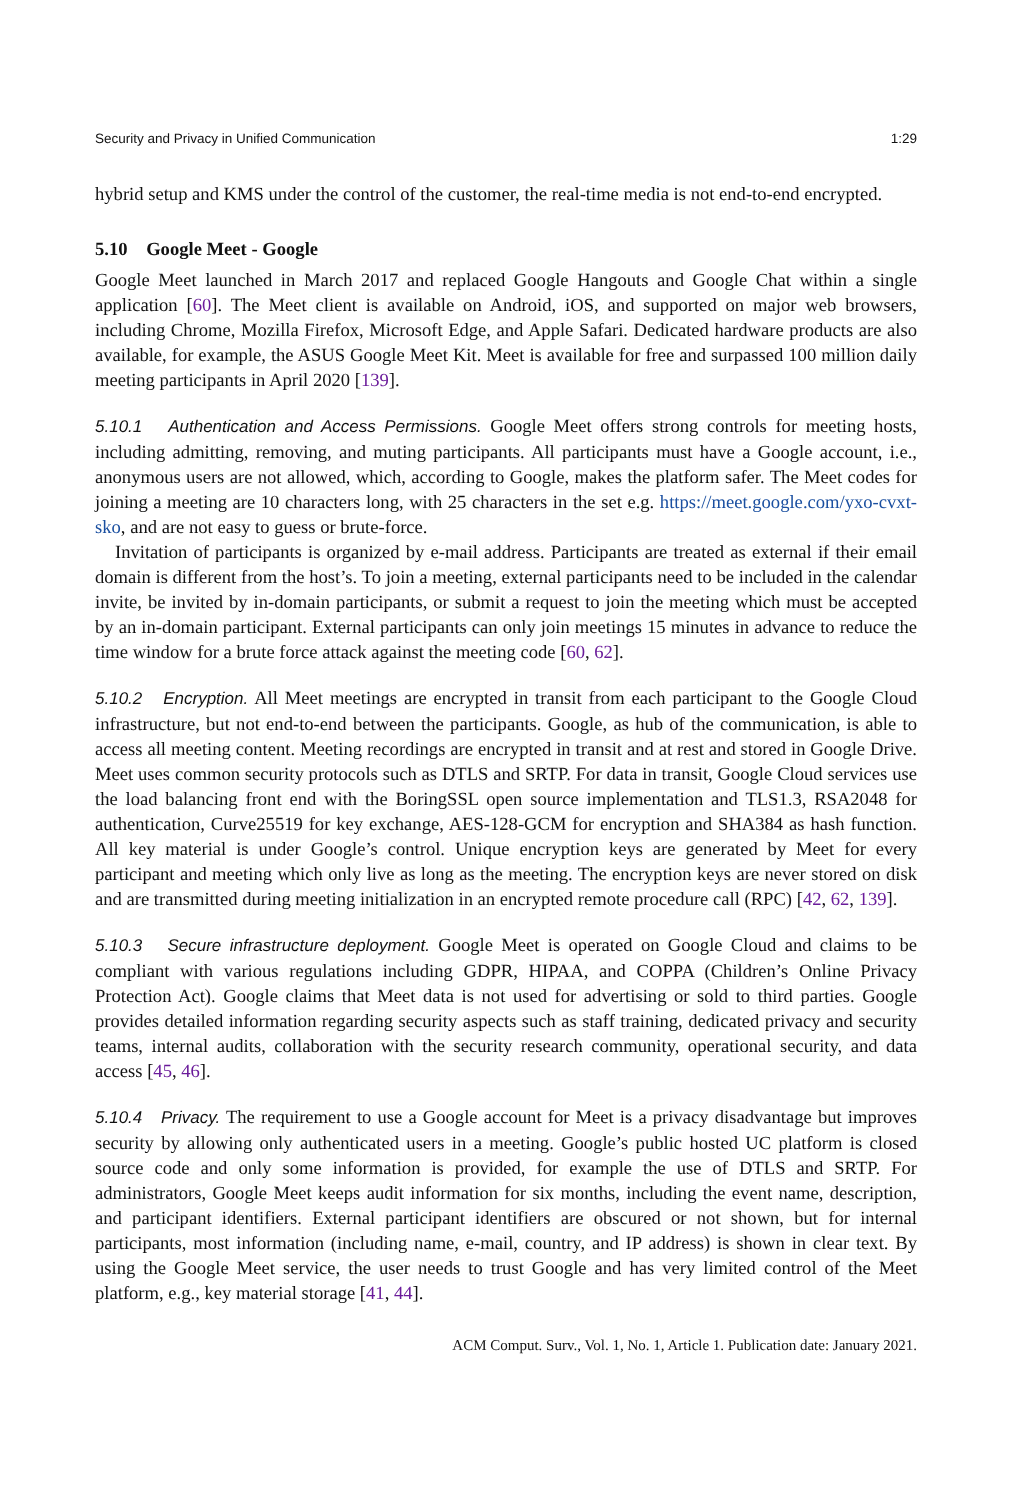Security and Privacy in Unified Communication 1:29
hybrid setup and KMS under the control of the customer, the real-time media is not end-to-end encrypted.
5.10 Google Meet - Google
Google Meet launched in March 2017 and replaced Google Hangouts and Google Chat within a single application [60]. The Meet client is available on Android, iOS, and supported on major web browsers, including Chrome, Mozilla Firefox, Microsoft Edge, and Apple Safari. Dedicated hardware products are also available, for example, the ASUS Google Meet Kit. Meet is available for free and surpassed 100 million daily meeting participants in April 2020 [139].
5.10.1 Authentication and Access Permissions. Google Meet offers strong controls for meeting hosts, including admitting, removing, and muting participants. All participants must have a Google account, i.e., anonymous users are not allowed, which, according to Google, makes the platform safer. The Meet codes for joining a meeting are 10 characters long, with 25 characters in the set e.g. https://meet.google.com/yxo-cvxt-sko, and are not easy to guess or brute-force.
Invitation of participants is organized by e-mail address. Participants are treated as external if their email domain is different from the host’s. To join a meeting, external participants need to be included in the calendar invite, be invited by in-domain participants, or submit a request to join the meeting which must be accepted by an in-domain participant. External participants can only join meetings 15 minutes in advance to reduce the time window for a brute force attack against the meeting code [60, 62].
5.10.2 Encryption. All Meet meetings are encrypted in transit from each participant to the Google Cloud infrastructure, but not end-to-end between the participants. Google, as hub of the communication, is able to access all meeting content. Meeting recordings are encrypted in transit and at rest and stored in Google Drive. Meet uses common security protocols such as DTLS and SRTP. For data in transit, Google Cloud services use the load balancing front end with the BoringSSL open source implementation and TLS1.3, RSA2048 for authentication, Curve25519 for key exchange, AES-128-GCM for encryption and SHA384 as hash function. All key material is under Google’s control. Unique encryption keys are generated by Meet for every participant and meeting which only live as long as the meeting. The encryption keys are never stored on disk and are transmitted during meeting initialization in an encrypted remote procedure call (RPC) [42, 62, 139].
5.10.3 Secure infrastructure deployment. Google Meet is operated on Google Cloud and claims to be compliant with various regulations including GDPR, HIPAA, and COPPA (Children’s Online Privacy Protection Act). Google claims that Meet data is not used for advertising or sold to third parties. Google provides detailed information regarding security aspects such as staff training, dedicated privacy and security teams, internal audits, collaboration with the security research community, operational security, and data access [45, 46].
5.10.4 Privacy. The requirement to use a Google account for Meet is a privacy disadvantage but improves security by allowing only authenticated users in a meeting. Google’s public hosted UC platform is closed source code and only some information is provided, for example the use of DTLS and SRTP. For administrators, Google Meet keeps audit information for six months, including the event name, description, and participant identifiers. External participant identifiers are obscured or not shown, but for internal participants, most information (including name, e-mail, country, and IP address) is shown in clear text. By using the Google Meet service, the user needs to trust Google and has very limited control of the Meet platform, e.g., key material storage [41, 44].
ACM Comput. Surv., Vol. 1, No. 1, Article 1. Publication date: January 2021.